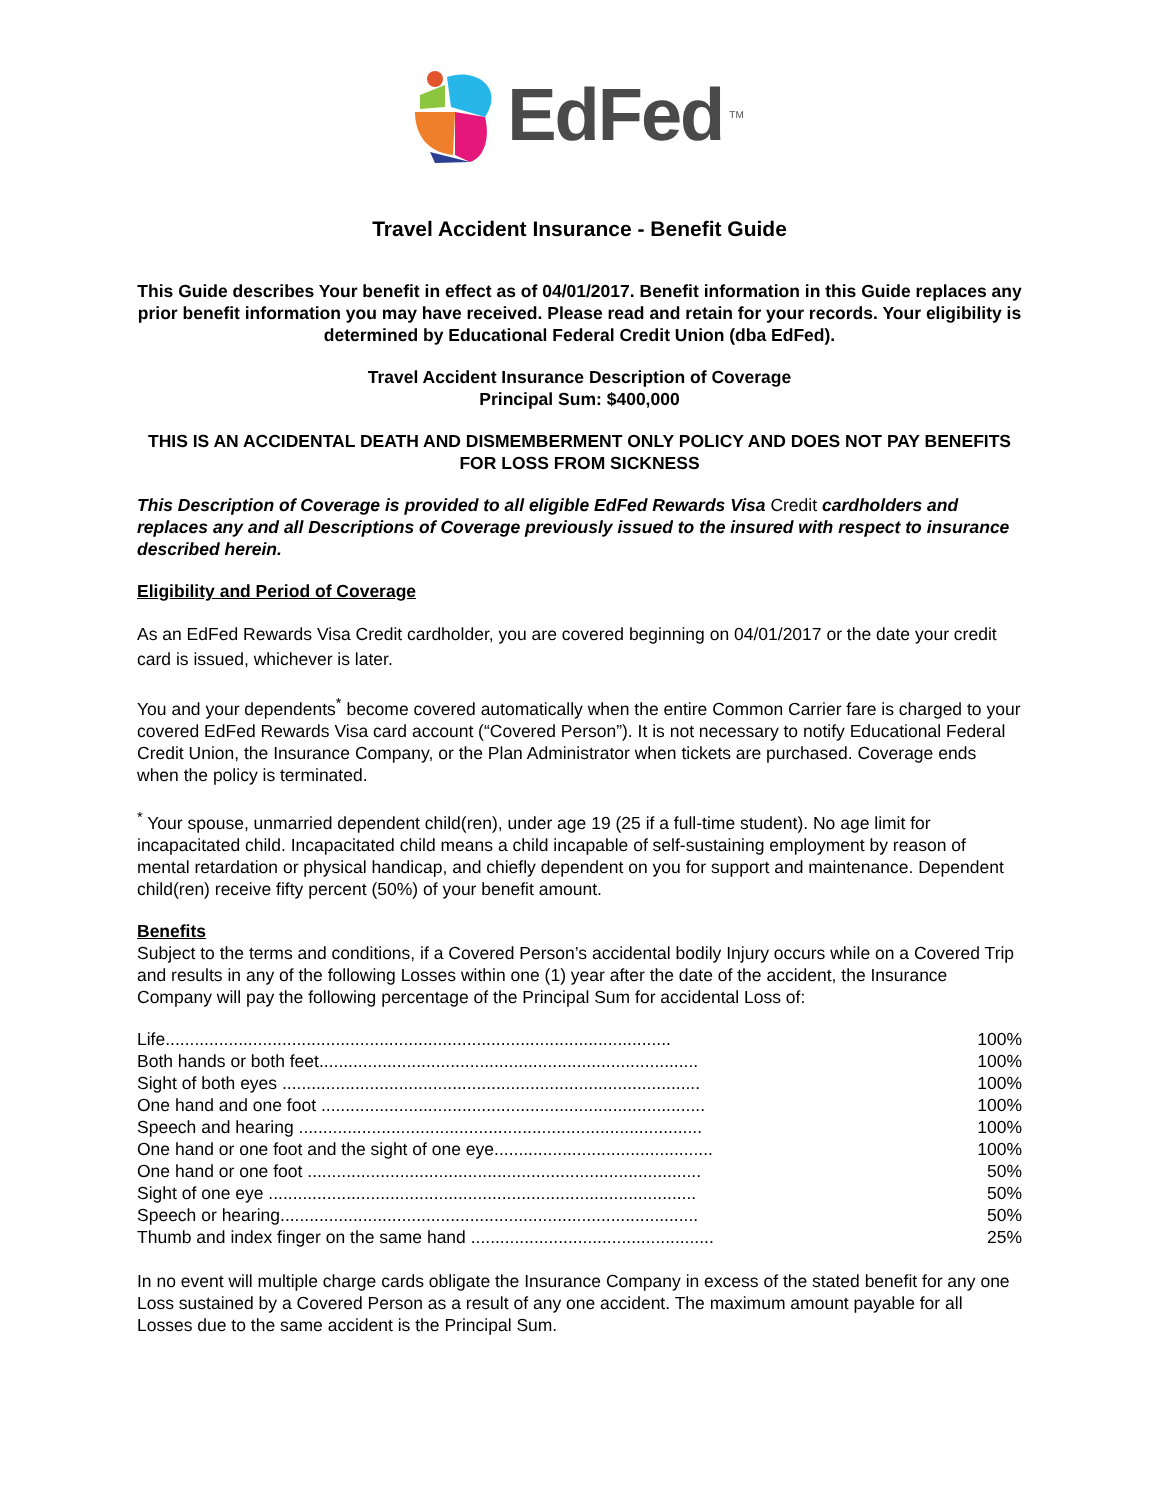EdFed<sup>TM</sup>
Travel Accident Insurance - Benefit Guide
This Guide describes Your benefit in effect as of 04/01/2017. Benefit information in this Guide replaces any prior benefit information you may have received. Please read and retain for your records. Your eligibility is determined by Educational Federal Credit Union (dba EdFed).
Travel Accident Insurance Description of Coverage
Principal Sum: $400,000
THIS IS AN ACCIDENTAL DEATH AND DISMEMBERMENT ONLY POLICY AND DOES NOT PAY BENEFITS FOR LOSS FROM SICKNESS
This Description of Coverage is provided to all eligible EdFed Rewards Visa Credit cardholders and replaces any and all Descriptions of Coverage previously issued to the insured with respect to insurance described herein.
Eligibility and Period of Coverage
As an EdFed Rewards Visa Credit cardholder, you are covered beginning on 04/01/2017 or the date your credit card is issued, whichever is later.
You and your dependents<sup>*</sup> become covered automatically when the entire Common Carrier fare is charged to your covered EdFed Rewards Visa card account (“Covered Person”). It is not necessary to notify Educational Federal Credit Union, the Insurance Company, or the Plan Administrator when tickets are purchased. Coverage ends when the policy is terminated.
<sup>*</sup> Your spouse, unmarried dependent child(ren), under age 19 (25 if a full-time student). No age limit for incapacitated child. Incapacitated child means a child incapable of self-sustaining employment by reason of mental retardation or physical handicap, and chiefly dependent on you for support and maintenance. Dependent child(ren) receive fifty percent (50%) of your benefit amount.
Benefits
Subject to the terms and conditions, if a Covered Person’s accidental bodily Injury occurs while on a Covered Trip and results in any of the following Losses within one (1) year after the date of the accident, the Insurance Company will pay the following percentage of the Principal Sum for accidental Loss of:
| Life........................................................................................................ | 100% |
| Both hands or both feet.............................................................................. | 100% |
| Sight of both eyes ...................................................................................... | 100% |
| One hand and one foot ............................................................................... | 100% |
| Speech and hearing ................................................................................... | 100% |
| One hand or one foot and the sight of one eye............................................. | 100% |
| One hand or one foot ................................................................................. | 50% |
| Sight of one eye ........................................................................................ | 50% |
| Speech or hearing...................................................................................... | 50% |
| Thumb and index finger on the same hand .................................................. | 25% |
In no event will multiple charge cards obligate the Insurance Company in excess of the stated benefit for any one Loss sustained by a Covered Person as a result of any one accident. The maximum amount payable for all Losses due to the same accident is the Principal Sum.